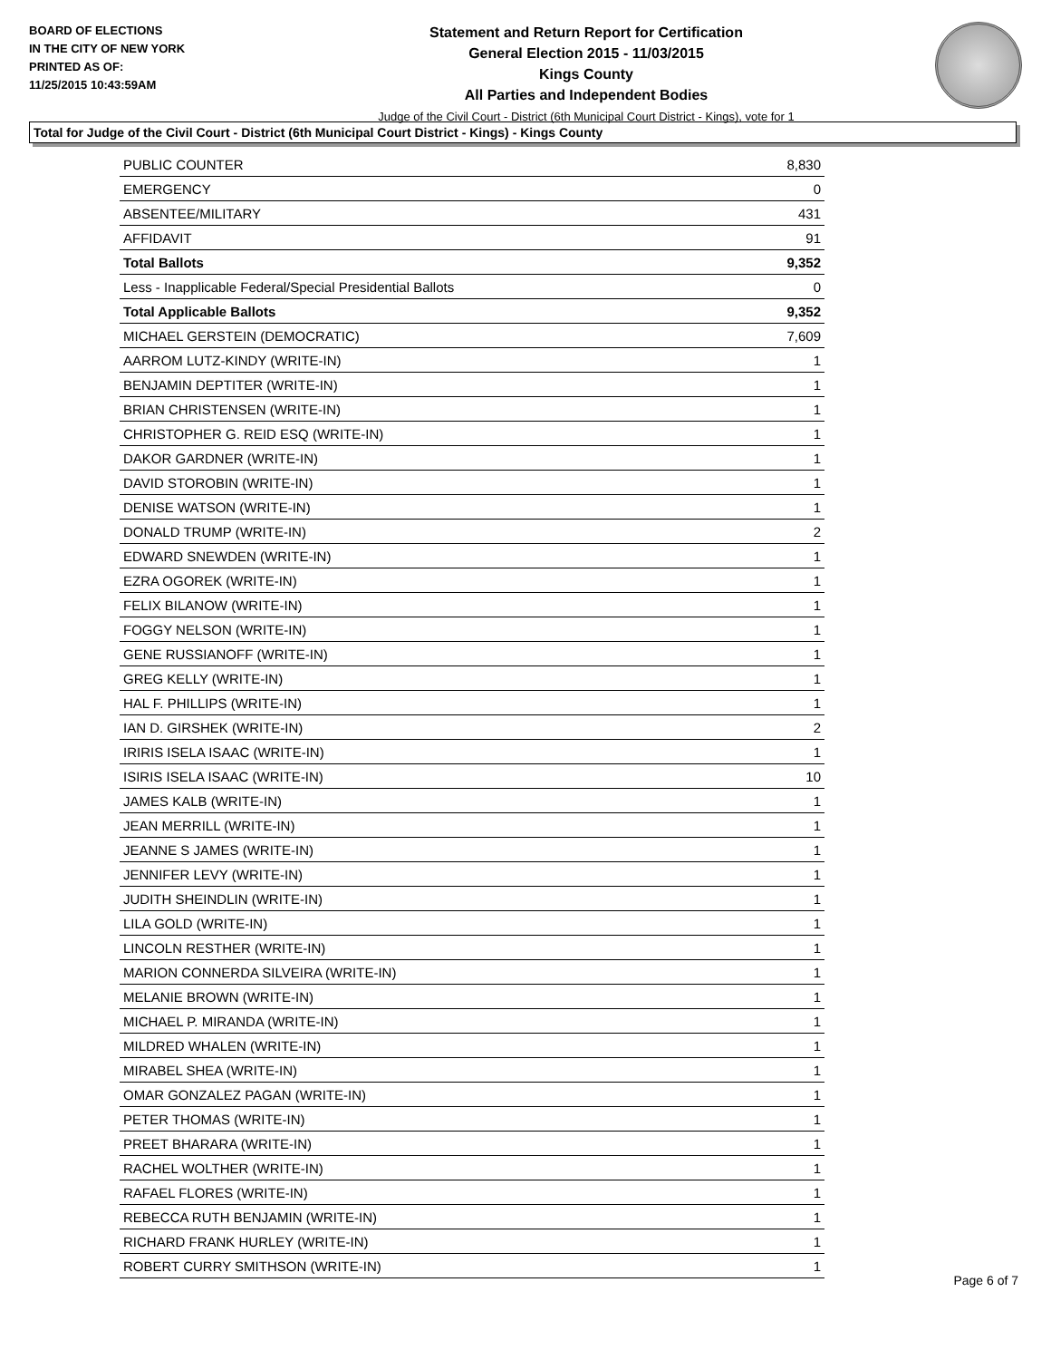BOARD OF ELECTIONS
IN THE CITY OF NEW YORK
PRINTED AS OF:
11/25/2015 10:43:59AM
Statement and Return Report for Certification
General Election 2015 - 11/03/2015
Kings County
All Parties and Independent Bodies
Judge of the Civil Court - District (6th Municipal Court District - Kings), vote for 1
Total for Judge of the Civil Court - District (6th Municipal Court District - Kings) - Kings County
| PUBLIC COUNTER | 8,830 |
| EMERGENCY | 0 |
| ABSENTEE/MILITARY | 431 |
| AFFIDAVIT | 91 |
| Total Ballots | 9,352 |
| Less - Inapplicable Federal/Special Presidential Ballots | 0 |
| Total Applicable Ballots | 9,352 |
| MICHAEL GERSTEIN (DEMOCRATIC) | 7,609 |
| AARROM LUTZ-KINDY (WRITE-IN) | 1 |
| BENJAMIN DEPTITER (WRITE-IN) | 1 |
| BRIAN CHRISTENSEN (WRITE-IN) | 1 |
| CHRISTOPHER G. REID ESQ (WRITE-IN) | 1 |
| DAKOR GARDNER (WRITE-IN) | 1 |
| DAVID STOROBIN (WRITE-IN) | 1 |
| DENISE WATSON (WRITE-IN) | 1 |
| DONALD TRUMP (WRITE-IN) | 2 |
| EDWARD SNEWDEN (WRITE-IN) | 1 |
| EZRA OGOREK (WRITE-IN) | 1 |
| FELIX BILANOW (WRITE-IN) | 1 |
| FOGGY NELSON (WRITE-IN) | 1 |
| GENE RUSSIANOFF (WRITE-IN) | 1 |
| GREG KELLY (WRITE-IN) | 1 |
| HAL F. PHILLIPS (WRITE-IN) | 1 |
| IAN D. GIRSHEK (WRITE-IN) | 2 |
| IRIRIS ISELA ISAAC (WRITE-IN) | 1 |
| ISIRIS ISELA ISAAC (WRITE-IN) | 10 |
| JAMES KALB (WRITE-IN) | 1 |
| JEAN MERRILL (WRITE-IN) | 1 |
| JEANNE S JAMES (WRITE-IN) | 1 |
| JENNIFER LEVY (WRITE-IN) | 1 |
| JUDITH SHEINDLIN (WRITE-IN) | 1 |
| LILA GOLD (WRITE-IN) | 1 |
| LINCOLN RESTHER (WRITE-IN) | 1 |
| MARION CONNERDA SILVEIRA (WRITE-IN) | 1 |
| MELANIE BROWN (WRITE-IN) | 1 |
| MICHAEL P. MIRANDA (WRITE-IN) | 1 |
| MILDRED WHALEN (WRITE-IN) | 1 |
| MIRABEL SHEA (WRITE-IN) | 1 |
| OMAR GONZALEZ PAGAN (WRITE-IN) | 1 |
| PETER THOMAS (WRITE-IN) | 1 |
| PREET BHARARA (WRITE-IN) | 1 |
| RACHEL WOLTHER (WRITE-IN) | 1 |
| RAFAEL FLORES (WRITE-IN) | 1 |
| REBECCA RUTH BENJAMIN (WRITE-IN) | 1 |
| RICHARD FRANK HURLEY (WRITE-IN) | 1 |
| ROBERT CURRY SMITHSON (WRITE-IN) | 1 |
Page 6 of 7